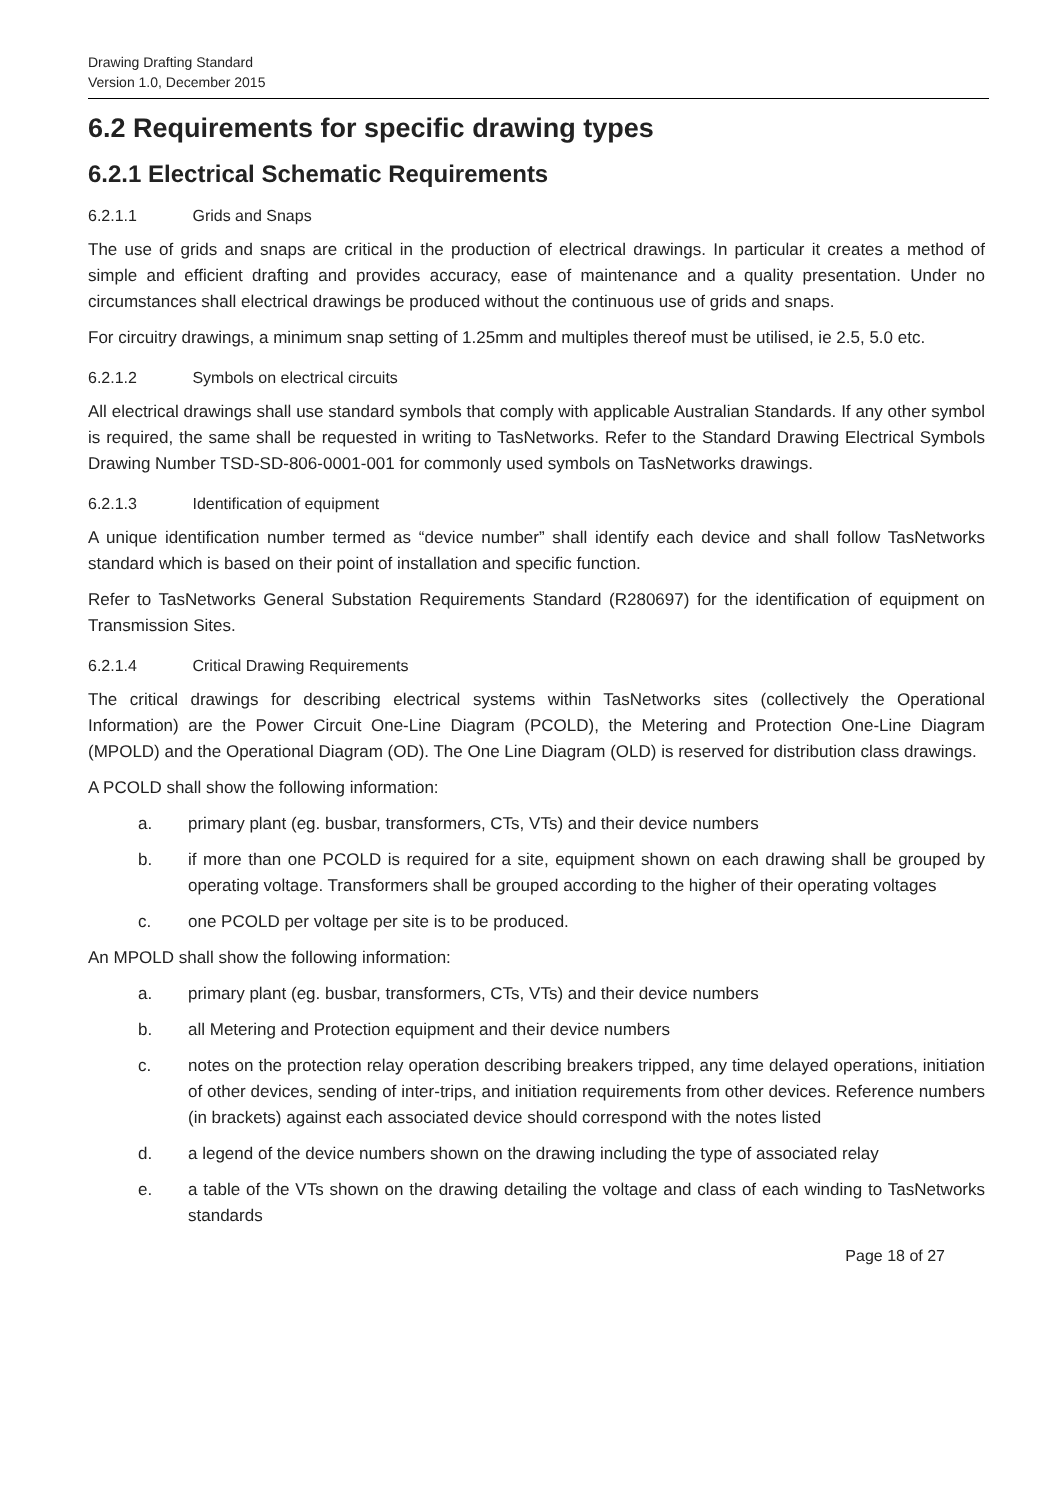Drawing Drafting Standard
Version 1.0, December 2015
6.2 Requirements for specific drawing types
6.2.1 Electrical Schematic Requirements
6.2.1.1 Grids and Snaps
The use of grids and snaps are critical in the production of electrical drawings. In particular it creates a method of simple and efficient drafting and provides accuracy, ease of maintenance and a quality presentation. Under no circumstances shall electrical drawings be produced without the continuous use of grids and snaps.
For circuitry drawings, a minimum snap setting of 1.25mm and multiples thereof must be utilised, ie 2.5, 5.0 etc.
6.2.1.2 Symbols on electrical circuits
All electrical drawings shall use standard symbols that comply with applicable Australian Standards. If any other symbol is required, the same shall be requested in writing to TasNetworks. Refer to the Standard Drawing Electrical Symbols Drawing Number TSD-SD-806-0001-001 for commonly used symbols on TasNetworks drawings.
6.2.1.3 Identification of equipment
A unique identification number termed as “device number” shall identify each device and shall follow TasNetworks standard which is based on their point of installation and specific function.
Refer to TasNetworks General Substation Requirements Standard (R280697) for the identification of equipment on Transmission Sites.
6.2.1.4 Critical Drawing Requirements
The critical drawings for describing electrical systems within TasNetworks sites (collectively the Operational Information) are the Power Circuit One-Line Diagram (PCOLD), the Metering and Protection One-Line Diagram (MPOLD) and the Operational Diagram (OD). The One Line Diagram (OLD) is reserved for distribution class drawings.
A PCOLD shall show the following information:
a. primary plant (eg. busbar, transformers, CTs, VTs) and their device numbers
b. if more than one PCOLD is required for a site, equipment shown on each drawing shall be grouped by operating voltage. Transformers shall be grouped according to the higher of their operating voltages
c. one PCOLD per voltage per site is to be produced.
An MPOLD shall show the following information:
a. primary plant (eg. busbar, transformers, CTs, VTs) and their device numbers
b. all Metering and Protection equipment and their device numbers
c. notes on the protection relay operation describing breakers tripped, any time delayed operations, initiation of other devices, sending of inter-trips, and initiation requirements from other devices. Reference numbers (in brackets) against each associated device should correspond with the notes listed
d. a legend of the device numbers shown on the drawing including the type of associated relay
e. a table of the VTs shown on the drawing detailing the voltage and class of each winding to TasNetworks standards
Page 18 of 27